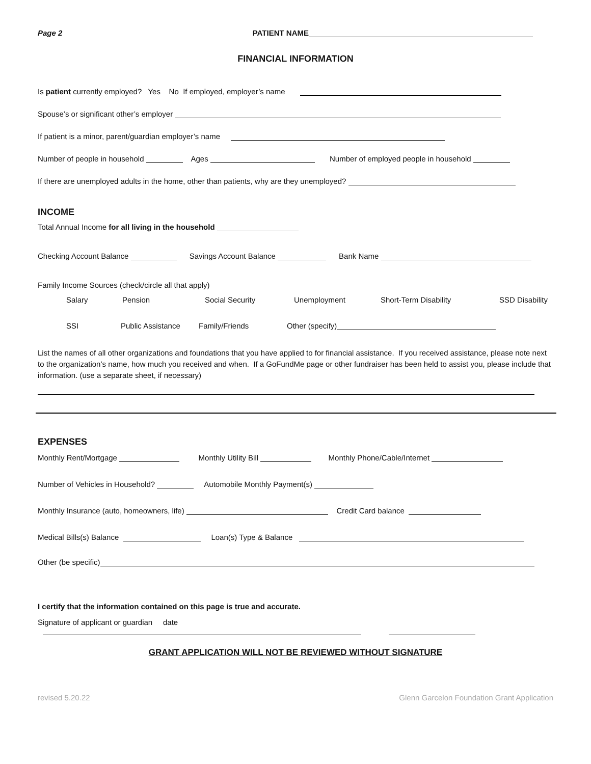Page 2 PATIENT NAME
FINANCIAL INFORMATION
Is patient currently employed? Yes No If employed, employer’s name
Spouse’s or significant other’s employer
If patient is a minor, parent/guardian employer’s name
Number of people in household Ages Number of employed people in household
If there are unemployed adults in the home, other than patients, why are they unemployed?
INCOME
Total Annual Income for all living in the household
Checking Account Balance Savings Account Balance Bank Name
Family Income Sources (check/circle all that apply)
Salary Pension Social Security Unemployment Short-Term Disability SSD Disability
SSI Public Assistance Family/Friends Other (specify)
List the names of all other organizations and foundations that you have applied to for financial assistance. If you received assistance, please note next to the organization’s name, how much you received and when. If a GoFundMe page or other fundraiser has been held to assist you, please include that information. (use a separate sheet, if necessary)
EXPENSES
Monthly Rent/Mortgage Monthly Utility Bill Monthly Phone/Cable/Internet
Number of Vehicles in Household? Automobile Monthly Payment(s)
Monthly Insurance (auto, homeowners, life) Credit Card balance
Medical Bills(s) Balance Loan(s) Type & Balance
Other (be specific)
I certify that the information contained on this page is true and accurate.
Signature of applicant or guardian date
GRANT APPLICATION WILL NOT BE REVIEWED WITHOUT SIGNATURE
revised 5.20.22 Glenn Garcelon Foundation Grant Application